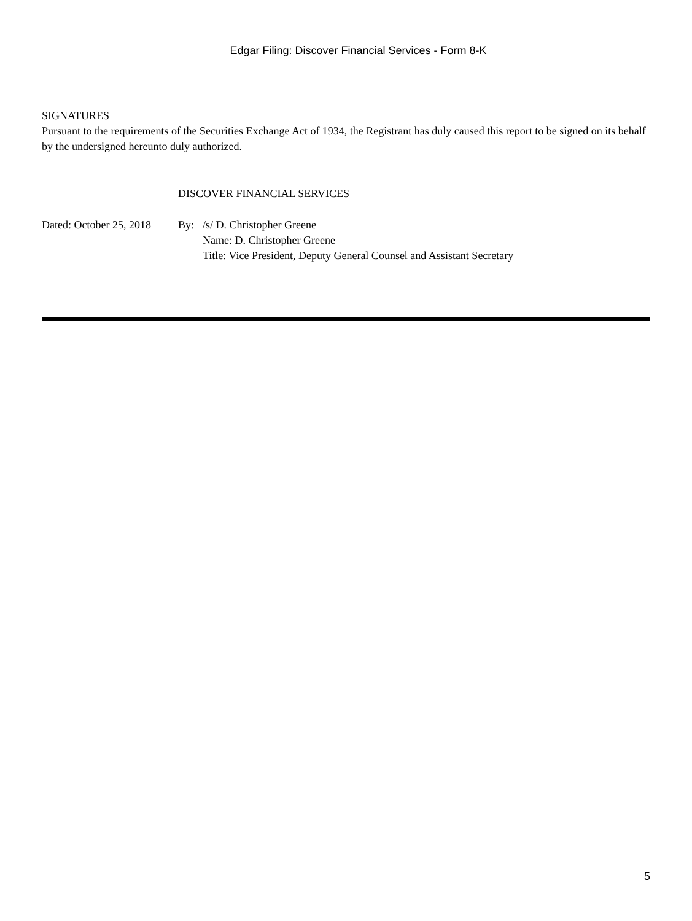Edgar Filing: Discover Financial Services - Form 8-K
SIGNATURES
Pursuant to the requirements of the Securities Exchange Act of 1934, the Registrant has duly caused this report to be signed on its behalf by the undersigned hereunto duly authorized.
DISCOVER FINANCIAL SERVICES
| Dated: October 25, 2018 | By: | /s/ D. Christopher Greene |
| | | Name: D. Christopher Greene |
| | | Title: Vice President, Deputy General Counsel and Assistant Secretary |
5